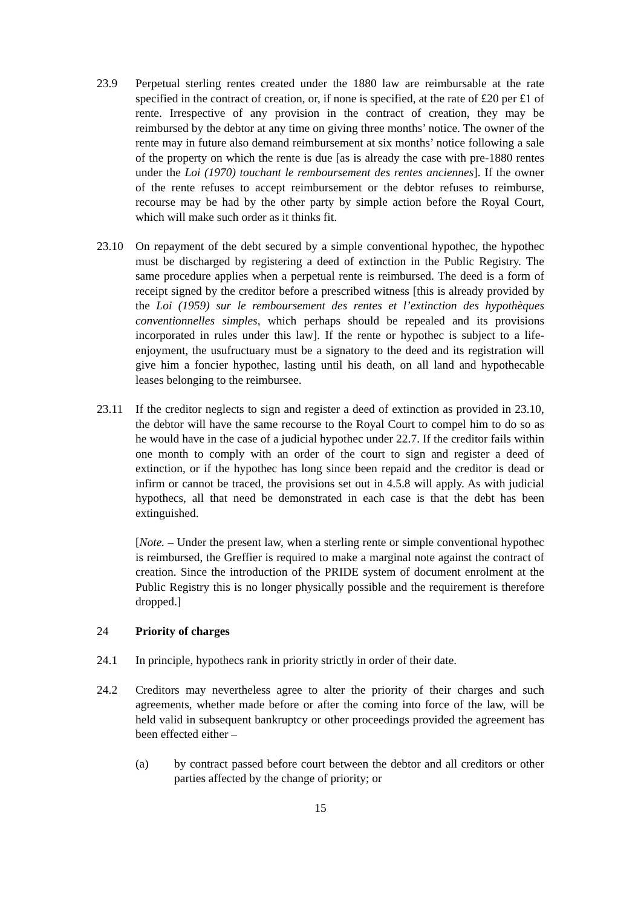23.9 Perpetual sterling rentes created under the 1880 law are reimbursable at the rate specified in the contract of creation, or, if none is specified, at the rate of £20 per £1 of rente. Irrespective of any provision in the contract of creation, they may be reimbursed by the debtor at any time on giving three months’ notice. The owner of the rente may in future also demand reimbursement at six months’ notice following a sale of the property on which the rente is due [as is already the case with pre-1880 rentes under the Loi (1970) touchant le remboursement des rentes anciennes]. If the owner of the rente refuses to accept reimbursement or the debtor refuses to reimburse, recourse may be had by the other party by simple action before the Royal Court, which will make such order as it thinks fit.
23.10 On repayment of the debt secured by a simple conventional hypothec, the hypothec must be discharged by registering a deed of extinction in the Public Registry. The same procedure applies when a perpetual rente is reimbursed. The deed is a form of receipt signed by the creditor before a prescribed witness [this is already provided by the Loi (1959) sur le remboursement des rentes et l’extinction des hypothèques conventionnelles simples, which perhaps should be repealed and its provisions incorporated in rules under this law]. If the rente or hypothec is subject to a life-enjoyment, the usufructuary must be a signatory to the deed and its registration will give him a foncier hypothec, lasting until his death, on all land and hypothecable leases belonging to the reimbursee.
23.11 If the creditor neglects to sign and register a deed of extinction as provided in 23.10, the debtor will have the same recourse to the Royal Court to compel him to do so as he would have in the case of a judicial hypothec under 22.7. If the creditor fails within one month to comply with an order of the court to sign and register a deed of extinction, or if the hypothec has long since been repaid and the creditor is dead or infirm or cannot be traced, the provisions set out in 4.5.8 will apply. As with judicial hypothecs, all that need be demonstrated in each case is that the debt has been extinguished.
[Note. – Under the present law, when a sterling rente or simple conventional hypothec is reimbursed, the Greffier is required to make a marginal note against the contract of creation. Since the introduction of the PRIDE system of document enrolment at the Public Registry this is no longer physically possible and the requirement is therefore dropped.]
24 Priority of charges
24.1 In principle, hypothecs rank in priority strictly in order of their date.
24.2 Creditors may nevertheless agree to alter the priority of their charges and such agreements, whether made before or after the coming into force of the law, will be held valid in subsequent bankruptcy or other proceedings provided the agreement has been effected either –
(a) by contract passed before court between the debtor and all creditors or other parties affected by the change of priority; or
15